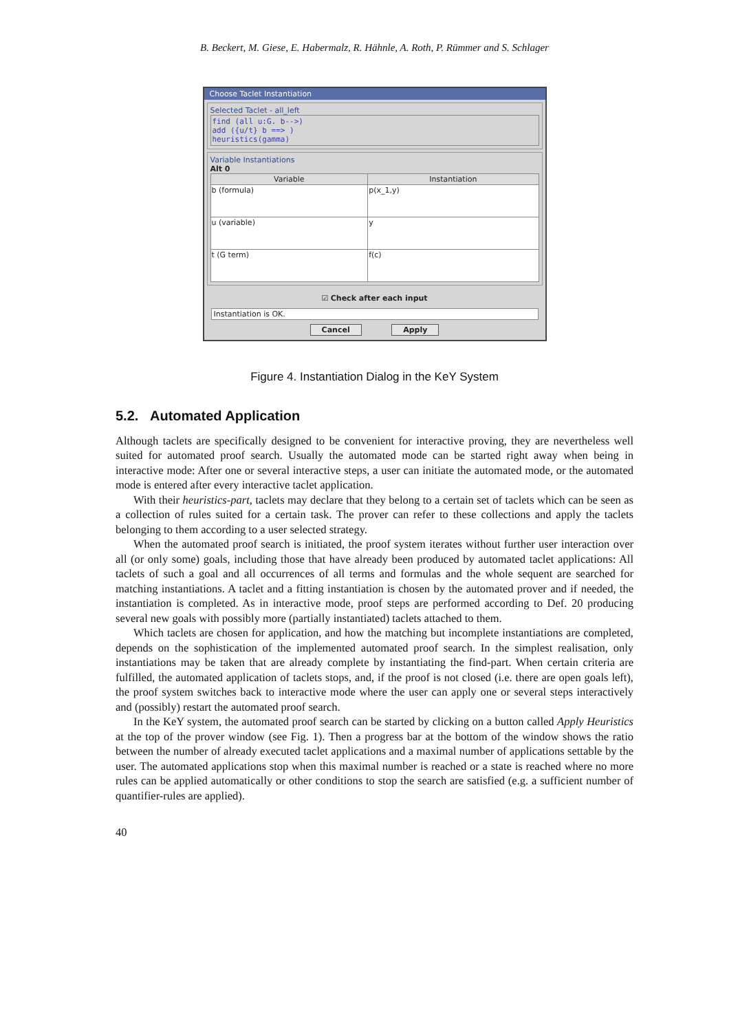B. Beckert, M. Giese, E. Habermalz, R. Hähnle, A. Roth, P. Rümmer and S. Schlager
Choose Taclet Instantiation
Selected Taclet - all_left
find (all u:G. b-->)
add ({u/t} b ==> )
heuristics(gamma)
Variable Instantiations
Alt 0
| Variable | Instantiation |
| --- | --- |
| b (formula) | p(x_1,y) |
| u (variable) | y |
| t (G term) | f(c) |
☑ Check after each input
Instantiation is OK.
Cancel Apply
Figure 4. Instantiation Dialog in the KeY System
5.2. Automated Application
Although taclets are specifically designed to be convenient for interactive proving, they are nevertheless well suited for automated proof search. Usually the automated mode can be started right away when being in interactive mode: After one or several interactive steps, a user can initiate the automated mode, or the automated mode is entered after every interactive taclet application.
With their heuristics-part, taclets may declare that they belong to a certain set of taclets which can be seen as a collection of rules suited for a certain task. The prover can refer to these collections and apply the taclets belonging to them according to a user selected strategy.
When the automated proof search is initiated, the proof system iterates without further user interaction over all (or only some) goals, including those that have already been produced by automated taclet applications: All taclets of such a goal and all occurrences of all terms and formulas and the whole sequent are searched for matching instantiations. A taclet and a fitting instantiation is chosen by the automated prover and if needed, the instantiation is completed. As in interactive mode, proof steps are performed according to Def. 20 producing several new goals with possibly more (partially instantiated) taclets attached to them.
Which taclets are chosen for application, and how the matching but incomplete instantiations are completed, depends on the sophistication of the implemented automated proof search. In the simplest realisation, only instantiations may be taken that are already complete by instantiating the find-part. When certain criteria are fulfilled, the automated application of taclets stops, and, if the proof is not closed (i.e. there are open goals left), the proof system switches back to interactive mode where the user can apply one or several steps interactively and (possibly) restart the automated proof search.
In the KeY system, the automated proof search can be started by clicking on a button called Apply Heuristics at the top of the prover window (see Fig. 1). Then a progress bar at the bottom of the window shows the ratio between the number of already executed taclet applications and a maximal number of applications settable by the user. The automated applications stop when this maximal number is reached or a state is reached where no more rules can be applied automatically or other conditions to stop the search are satisfied (e.g. a sufficient number of quantifier-rules are applied).
40